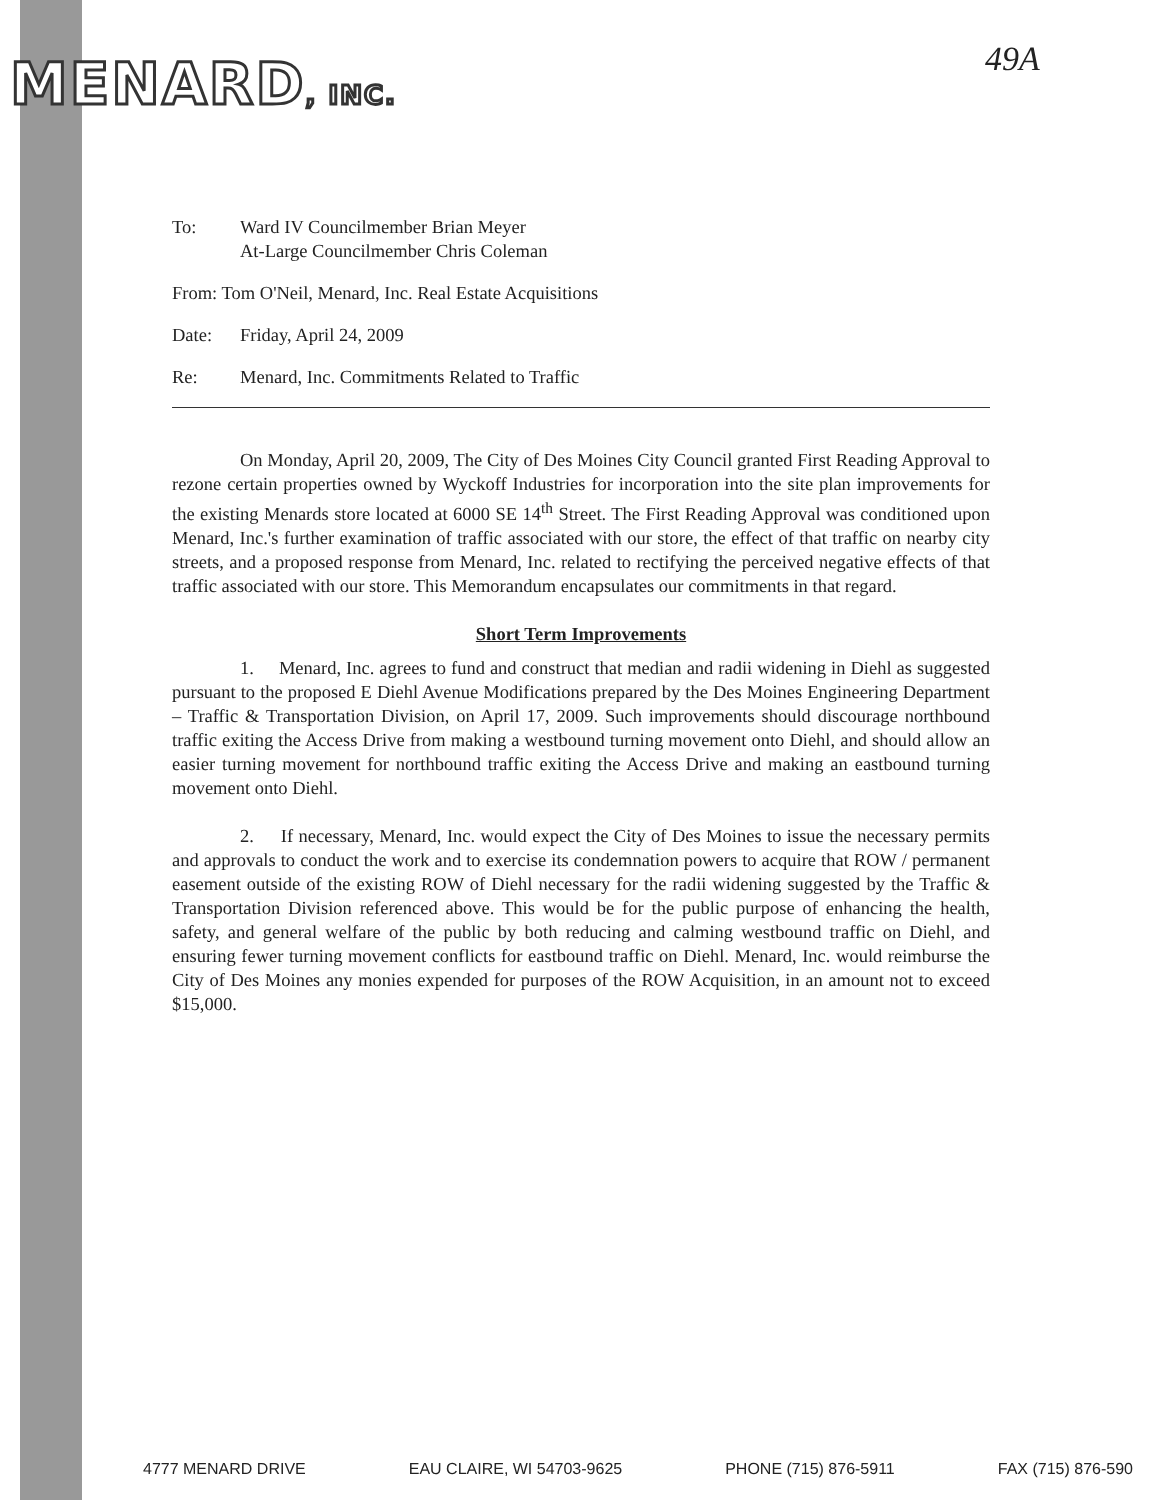MENARD, INC. 49A
To: Ward IV Councilmember Brian Meyer
At-Large Councilmember Chris Coleman
From: Tom O'Neil, Menard, Inc. Real Estate Acquisitions
Date: Friday, April 24, 2009
Re: Menard, Inc. Commitments Related to Traffic
On Monday, April 20, 2009, The City of Des Moines City Council granted First Reading Approval to rezone certain properties owned by Wyckoff Industries for incorporation into the site plan improvements for the existing Menards store located at 6000 SE 14<sup>th</sup> Street. The First Reading Approval was conditioned upon Menard, Inc.'s further examination of traffic associated with our store, the effect of that traffic on nearby city streets, and a proposed response from Menard, Inc. related to rectifying the perceived negative effects of that traffic associated with our store. This Memorandum encapsulates our commitments in that regard.
Short Term Improvements
1. Menard, Inc. agrees to fund and construct that median and radii widening in Diehl as suggested pursuant to the proposed E Diehl Avenue Modifications prepared by the Des Moines Engineering Department – Traffic & Transportation Division, on April 17, 2009. Such improvements should discourage northbound traffic exiting the Access Drive from making a westbound turning movement onto Diehl, and should allow an easier turning movement for northbound traffic exiting the Access Drive and making an eastbound turning movement onto Diehl.
2. If necessary, Menard, Inc. would expect the City of Des Moines to issue the necessary permits and approvals to conduct the work and to exercise its condemnation powers to acquire that ROW / permanent easement outside of the existing ROW of Diehl necessary for the radii widening suggested by the Traffic & Transportation Division referenced above. This would be for the public purpose of enhancing the health, safety, and general welfare of the public by both reducing and calming westbound traffic on Diehl, and ensuring fewer turning movement conflicts for eastbound traffic on Diehl. Menard, Inc. would reimburse the City of Des Moines any monies expended for purposes of the ROW Acquisition, in an amount not to exceed $15,000.
4777 MENARD DRIVE EAU CLAIRE, WI 54703-9625 PHONE (715) 876-5911 FAX (715) 876-590